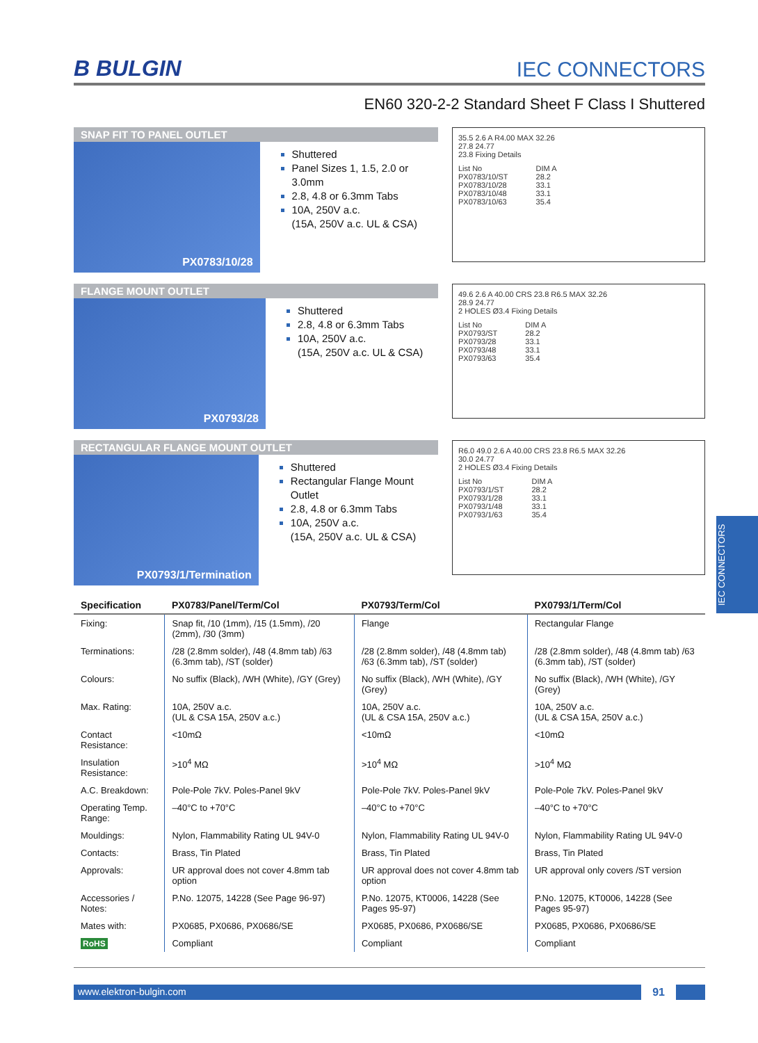B BULGIN IEC CONNECTORS
EN60 320-2-2 Standard Sheet F Class I Shuttered
SNAP FIT TO PANEL OUTLET
PX0783/10/28
Shuttered
Panel Sizes 1, 1.5, 2.0 or 3.0mm
2.8, 4.8 or 6.3mm Tabs
10A, 250V a.c.
(15A, 250V a.c. UL & CSA)
35.5 2.6 A R4.00 MAX 32.26
27.8 24.77
23.8 Fixing Details
List No
PX0783/10/ST
PX0783/10/28
PX0783/10/48
PX0783/10/63
DIM A
28.2
33.1
33.1
35.4
FLANGE MOUNT OUTLET
PX0793/28
Shuttered
2.8, 4.8 or 6.3mm Tabs
10A, 250V a.c.
(15A, 250V a.c. UL & CSA)
49.6 2.6 A 40.00 CRS 23.8 R6.5 MAX 32.26
28.9 24.77
2 HOLES Ø3.4 Fixing Details
List No
PX0793/ST
PX0793/28
PX0793/48
PX0793/63
DIM A
28.2
33.1
33.1
35.4
RECTANGULAR FLANGE MOUNT OUTLET
PX0793/1/Termination
Shuttered
Rectangular Flange Mount Outlet
2.8, 4.8 or 6.3mm Tabs
10A, 250V a.c.
(15A, 250V a.c. UL & CSA)
R6.0 49.0 2.6 A 40.00 CRS 23.8 R6.5 MAX 32.26
30.0 24.77
2 HOLES Ø3.4 Fixing Details
List No
PX0793/1/ST
PX0793/1/28
PX0793/1/48
PX0793/1/63
DIM A
28.2
33.1
33.1
35.4
| Specification | PX0783/Panel/Term/Col | PX0793/Term/Col | PX0793/1/Term/Col |
| --- | --- | --- | --- |
| Fixing: | Snap fit, /10 (1mm), /15 (1.5mm), /20 (2mm), /30 (3mm) | Flange | Rectangular Flange |
| Terminations: | /28 (2.8mm solder), /48 (4.8mm tab) /63 (6.3mm tab), /ST (solder) | /28 (2.8mm solder), /48 (4.8mm tab) /63 (6.3mm tab), /ST (solder) | /28 (2.8mm solder), /48 (4.8mm tab) /63 (6.3mm tab), /ST (solder) |
| Colours: | No suffix (Black), /WH (White), /GY (Grey) | No suffix (Black), /WH (White), /GY (Grey) | No suffix (Black), /WH (White), /GY (Grey) |
| Max. Rating: | 10A, 250V a.c. (UL & CSA 15A, 250V a.c.) | 10A, 250V a.c. (UL & CSA 15A, 250V a.c.) | 10A, 250V a.c. (UL & CSA 15A, 250V a.c.) |
| Contact Resistance: | <10mΩ | <10mΩ | <10mΩ |
| Insulation Resistance: | >10<sup>4</sup> MΩ | >10<sup>4</sup> MΩ | >10<sup>4</sup> MΩ |
| A.C. Breakdown: | Pole-Pole 7kV. Poles-Panel 9kV | Pole-Pole 7kV. Poles-Panel 9kV | Pole-Pole 7kV. Poles-Panel 9kV |
| Operating Temp. Range: | –40°C to +70°C | –40°C to +70°C | –40°C to +70°C |
| Mouldings: | Nylon, Flammability Rating UL 94V-0 | Nylon, Flammability Rating UL 94V-0 | Nylon, Flammability Rating UL 94V-0 |
| Contacts: | Brass, Tin Plated | Brass, Tin Plated | Brass, Tin Plated |
| Approvals: | UR approval does not cover 4.8mm tab option | UR approval does not cover 4.8mm tab option | UR approval only covers /ST version |
| Accessories / Notes: | P.No. 12075, 14228 (See Page 96-97) | P.No. 12075, KT0006, 14228 (See Pages 95-97) | P.No. 12075, KT0006, 14228 (See Pages 95-97) |
| Mates with: | PX0685, PX0686, PX0686/SE | PX0685, PX0686, PX0686/SE | PX0685, PX0686, PX0686/SE |
| RoHS | Compliant | Compliant | Compliant |
www.elektron-bulgin.com 91
IEC CONNECTORS